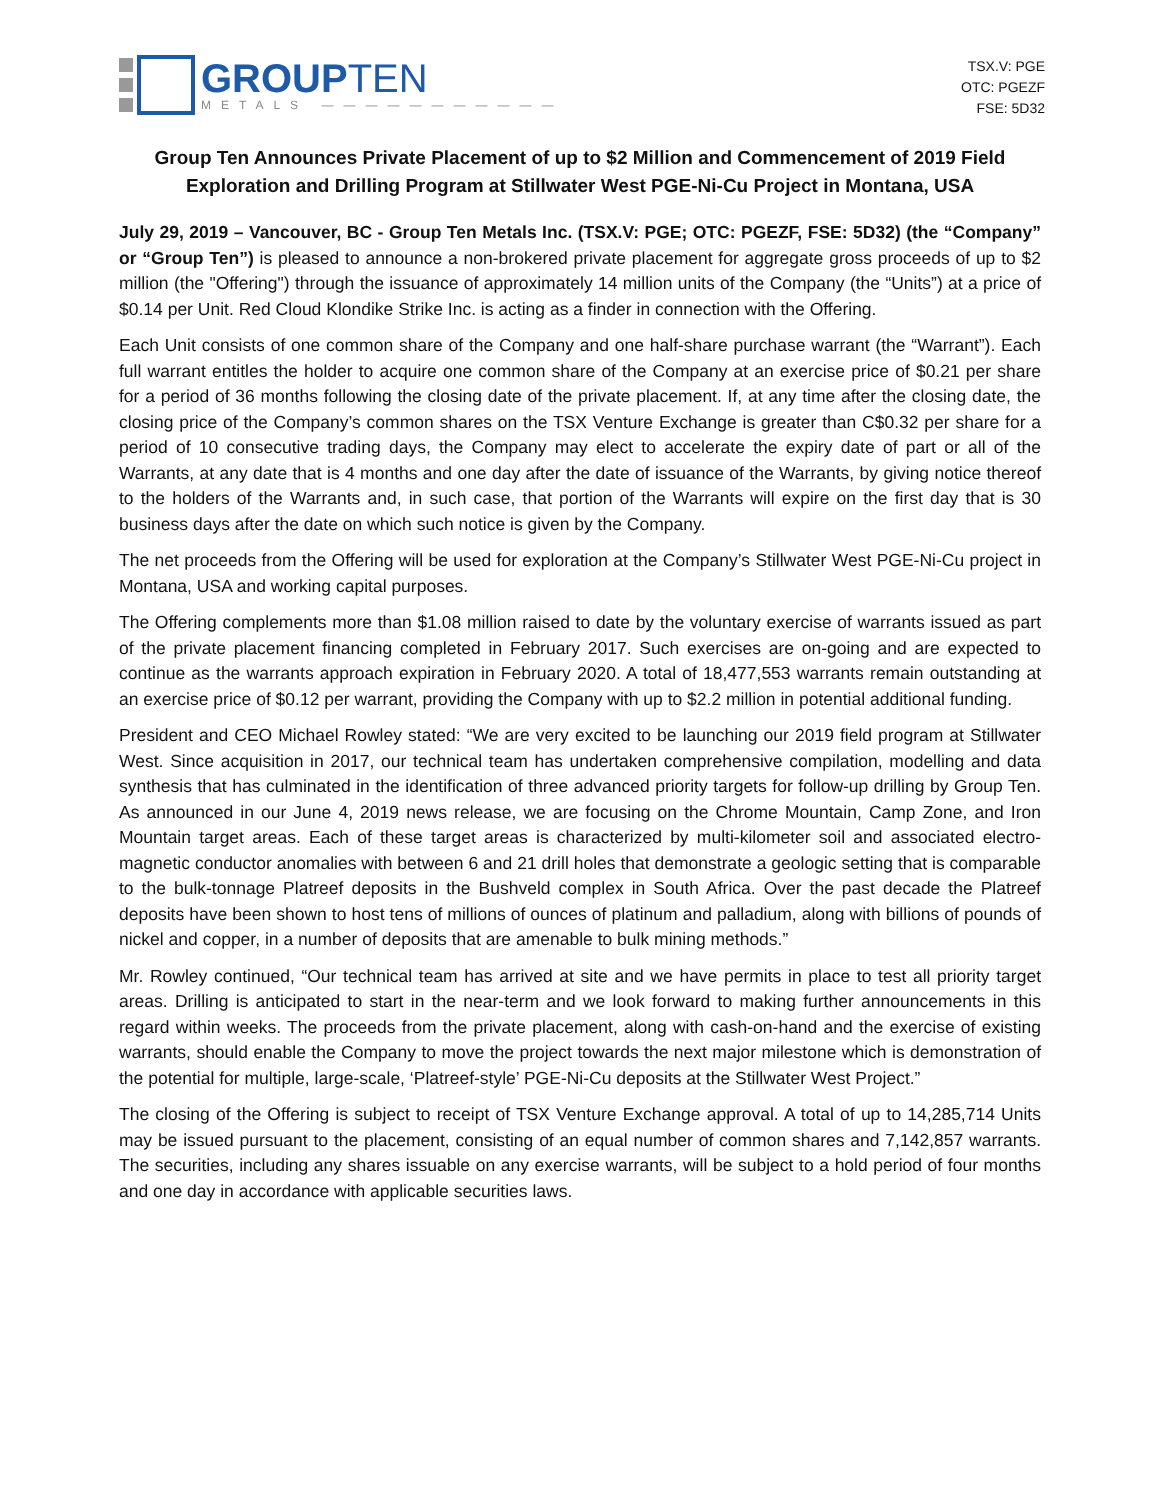GROUPTEN
METALS ———————————
TSX.V: PGE
OTC: PGEZF
FSE: 5D32
Group Ten Announces Private Placement of up to $2 Million and Commencement of 2019 Field Exploration and Drilling Program at Stillwater West PGE-Ni-Cu Project in Montana, USA
July 29, 2019 – Vancouver, BC - Group Ten Metals Inc. (TSX.V: PGE; OTC: PGEZF, FSE: 5D32) (the “Company” or “Group Ten”) is pleased to announce a non-brokered private placement for aggregate gross proceeds of up to $2 million (the "Offering") through the issuance of approximately 14 million units of the Company (the “Units”) at a price of $0.14 per Unit. Red Cloud Klondike Strike Inc. is acting as a finder in connection with the Offering.
Each Unit consists of one common share of the Company and one half-share purchase warrant (the “Warrant”). Each full warrant entitles the holder to acquire one common share of the Company at an exercise price of $0.21 per share for a period of 36 months following the closing date of the private placement. If, at any time after the closing date, the closing price of the Company’s common shares on the TSX Venture Exchange is greater than C$0.32 per share for a period of 10 consecutive trading days, the Company may elect to accelerate the expiry date of part or all of the Warrants, at any date that is 4 months and one day after the date of issuance of the Warrants, by giving notice thereof to the holders of the Warrants and, in such case, that portion of the Warrants will expire on the first day that is 30 business days after the date on which such notice is given by the Company.
The net proceeds from the Offering will be used for exploration at the Company’s Stillwater West PGE-Ni-Cu project in Montana, USA and working capital purposes.
The Offering complements more than $1.08 million raised to date by the voluntary exercise of warrants issued as part of the private placement financing completed in February 2017. Such exercises are on-going and are expected to continue as the warrants approach expiration in February 2020. A total of 18,477,553 warrants remain outstanding at an exercise price of $0.12 per warrant, providing the Company with up to $2.2 million in potential additional funding.
President and CEO Michael Rowley stated: “We are very excited to be launching our 2019 field program at Stillwater West. Since acquisition in 2017, our technical team has undertaken comprehensive compilation, modelling and data synthesis that has culminated in the identification of three advanced priority targets for follow-up drilling by Group Ten. As announced in our June 4, 2019 news release, we are focusing on the Chrome Mountain, Camp Zone, and Iron Mountain target areas. Each of these target areas is characterized by multi-kilometer soil and associated electro-magnetic conductor anomalies with between 6 and 21 drill holes that demonstrate a geologic setting that is comparable to the bulk-tonnage Platreef deposits in the Bushveld complex in South Africa. Over the past decade the Platreef deposits have been shown to host tens of millions of ounces of platinum and palladium, along with billions of pounds of nickel and copper, in a number of deposits that are amenable to bulk mining methods.”
Mr. Rowley continued, “Our technical team has arrived at site and we have permits in place to test all priority target areas. Drilling is anticipated to start in the near-term and we look forward to making further announcements in this regard within weeks. The proceeds from the private placement, along with cash-on-hand and the exercise of existing warrants, should enable the Company to move the project towards the next major milestone which is demonstration of the potential for multiple, large-scale, ‘Platreef-style’ PGE-Ni-Cu deposits at the Stillwater West Project.”
The closing of the Offering is subject to receipt of TSX Venture Exchange approval. A total of up to 14,285,714 Units may be issued pursuant to the placement, consisting of an equal number of common shares and 7,142,857 warrants. The securities, including any shares issuable on any exercise warrants, will be subject to a hold period of four months and one day in accordance with applicable securities laws.